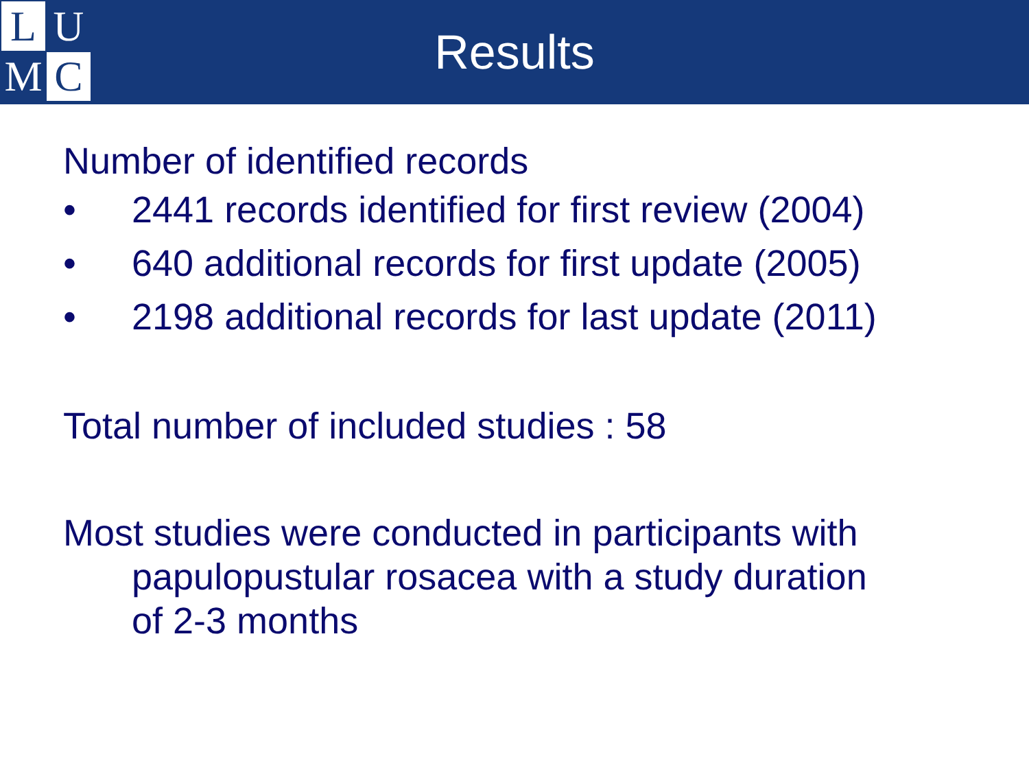L
U
M
C
Results
Number of identified records
• 2441 records identified for first review (2004)
• 640 additional records for first update (2005)
• 2198 additional records for last update (2011)
Total number of included studies : 58
Most studies were conducted in participants with
papulopustular rosacea with a study duration
of 2-3 months